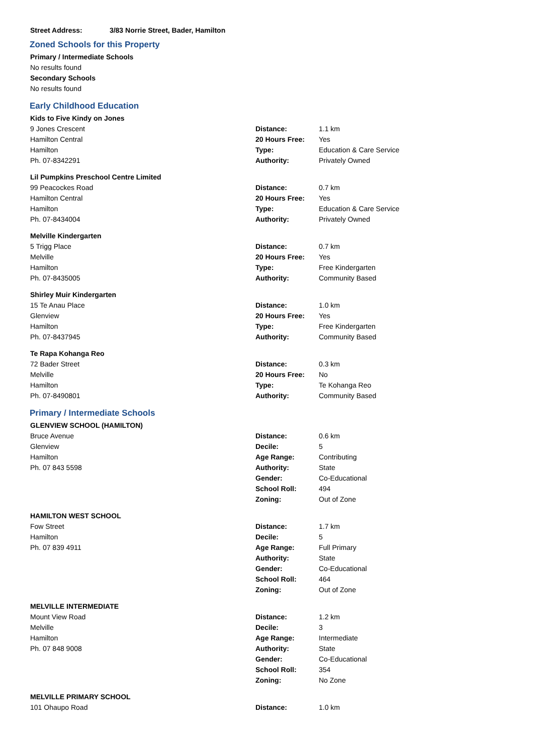Street Address: 3/83 Norrie Street, Bader, Hamilton
Zoned Schools for this Property
Primary / Intermediate Schools
No results found
Secondary Schools
No results found
Early Childhood Education
| Kids to Five Kindy on Jones | | |
| --- | --- | --- |
| 9 Jones Crescent | Distance: | 1.1 km |
| Hamilton Central | 20 Hours Free: | Yes |
| Hamilton | Type: | Education & Care Service |
| Ph. 07-8342291 | Authority: | Privately Owned |
| Lil Pumpkins Preschool Centre Limited | | |
| --- | --- | --- |
| 99 Peacockes Road | Distance: | 0.7 km |
| Hamilton Central | 20 Hours Free: | Yes |
| Hamilton | Type: | Education & Care Service |
| Ph. 07-8434004 | Authority: | Privately Owned |
| Melville Kindergarten | | |
| --- | --- | --- |
| 5 Trigg Place | Distance: | 0.7 km |
| Melville | 20 Hours Free: | Yes |
| Hamilton | Type: | Free Kindergarten |
| Ph. 07-8435005 | Authority: | Community Based |
| Shirley Muir Kindergarten | | |
| --- | --- | --- |
| 15 Te Anau Place | Distance: | 1.0 km |
| Glenview | 20 Hours Free: | Yes |
| Hamilton | Type: | Free Kindergarten |
| Ph. 07-8437945 | Authority: | Community Based |
| Te Rapa Kohanga Reo | | |
| --- | --- | --- |
| 72 Bader Street | Distance: | 0.3 km |
| Melville | 20 Hours Free: | No |
| Hamilton | Type: | Te Kohanga Reo |
| Ph. 07-8490801 | Authority: | Community Based |
Primary / Intermediate Schools
| GLENVIEW SCHOOL (HAMILTON) | | |
| --- | --- | --- |
| Bruce Avenue | Distance: | 0.6 km |
| Glenview | Decile: | 5 |
| Hamilton | Age Range: | Contributing |
| Ph. 07 843 5598 | Authority: | State |
| | Gender: | Co-Educational |
| | School Roll: | 494 |
| | Zoning: | Out of Zone |
| HAMILTON WEST SCHOOL | | |
| --- | --- | --- |
| Fow Street | Distance: | 1.7 km |
| Hamilton | Decile: | 5 |
| Ph. 07 839 4911 | Age Range: | Full Primary |
| | Authority: | State |
| | Gender: | Co-Educational |
| | School Roll: | 464 |
| | Zoning: | Out of Zone |
| MELVILLE INTERMEDIATE | | |
| --- | --- | --- |
| Mount View Road | Distance: | 1.2 km |
| Melville | Decile: | 3 |
| Hamilton | Age Range: | Intermediate |
| Ph. 07 848 9008 | Authority: | State |
| | Gender: | Co-Educational |
| | School Roll: | 354 |
| | Zoning: | No Zone |
| MELVILLE PRIMARY SCHOOL | | |
| --- | --- | --- |
| 101 Ohaupo Road | Distance: | 1.0 km |